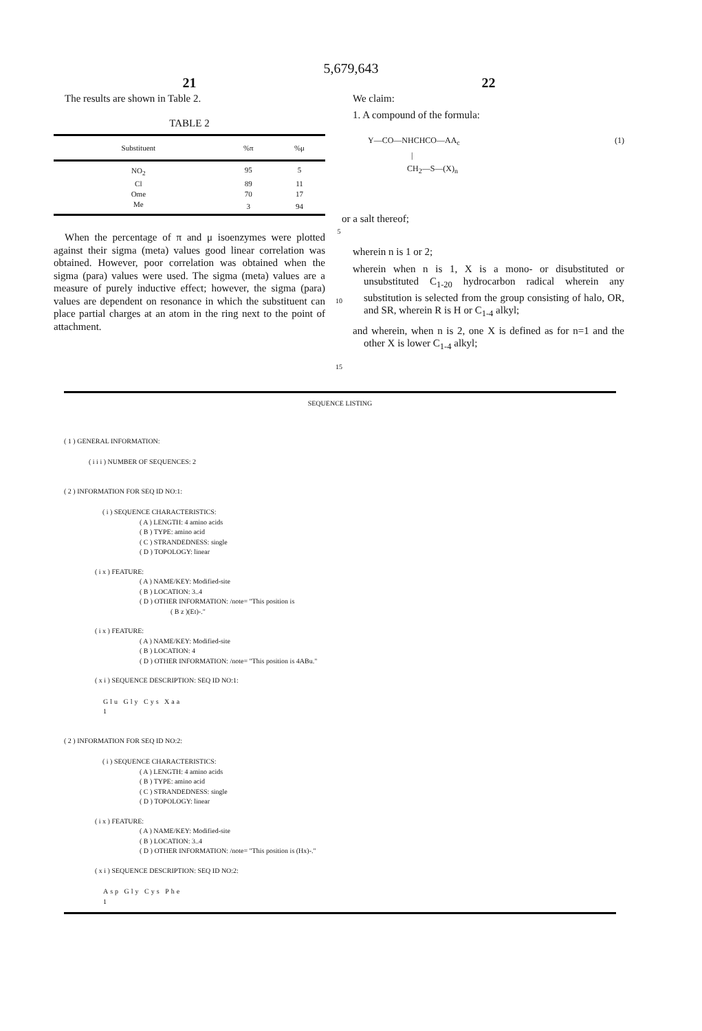5,679,643
21
The results are shown in Table 2.
TABLE 2
| Substituent | %π | %μ |
| --- | --- | --- |
| NO<sub>2</sub> | 95 | 5 |
| Cl | 89 | 11 |
| Ome | 70 | 17 |
| Me | 3 | 94 |
When the percentage of π and μ isoenzymes were plotted against their sigma (meta) values good linear correlation was obtained. However, poor correlation was obtained when the sigma (para) values were used. The sigma (meta) values are a measure of purely inductive effect; however, the sigma (para) values are dependent on resonance in which the substituent can place partial charges at an atom in the ring next to the point of attachment.
5
10
15
22
We claim:
1. A compound of the formula:
Y—CO—NHCHCO—AA<sub>c</sub>
|
CH<sub>2</sub>—S—(X)<sub>n</sub>
(1)
or a salt thereof;
wherein n is 1 or 2;
wherein when n is 1, X is a mono- or disubstituted or unsubstituted C<sub>1-20</sub> hydrocarbon radical wherein any substitution is selected from the group consisting of halo, OR, and SR, wherein R is H or C<sub>1-4</sub> alkyl;
and wherein, when n is 2, one X is defined as for n=1 and the other X is lower C<sub>1-4</sub> alkyl;
SEQUENCE LISTING
( 1 ) GENERAL INFORMATION:
( i i i ) NUMBER OF SEQUENCES: 2
( 2 ) INFORMATION FOR SEQ ID NO:1:
( i ) SEQUENCE CHARACTERISTICS:
( A ) LENGTH: 4 amino acids
( B ) TYPE: amino acid
( C ) STRANDEDNESS: single
( D ) TOPOLOGY: linear
( i x ) FEATURE:
( A ) NAME/KEY: Modified-site
( B ) LOCATION: 3..4
( D ) OTHER INFORMATION: /note= "This position is
( B z )(Et)-."
( i x ) FEATURE:
( A ) NAME/KEY: Modified-site
( B ) LOCATION: 4
( D ) OTHER INFORMATION: /note= "This position is 4ABu."
( x i ) SEQUENCE DESCRIPTION: SEQ ID NO:1:
Glu Gly Cys Xaa
1
( 2 ) INFORMATION FOR SEQ ID NO:2:
( i ) SEQUENCE CHARACTERISTICS:
( A ) LENGTH: 4 amino acids
( B ) TYPE: amino acid
( C ) STRANDEDNESS: single
( D ) TOPOLOGY: linear
( i x ) FEATURE:
( A ) NAME/KEY: Modified-site
( B ) LOCATION: 3..4
( D ) OTHER INFORMATION: /note= "This position is (Hx)-."
( x i ) SEQUENCE DESCRIPTION: SEQ ID NO:2:
Asp Gly Cys Phe
1